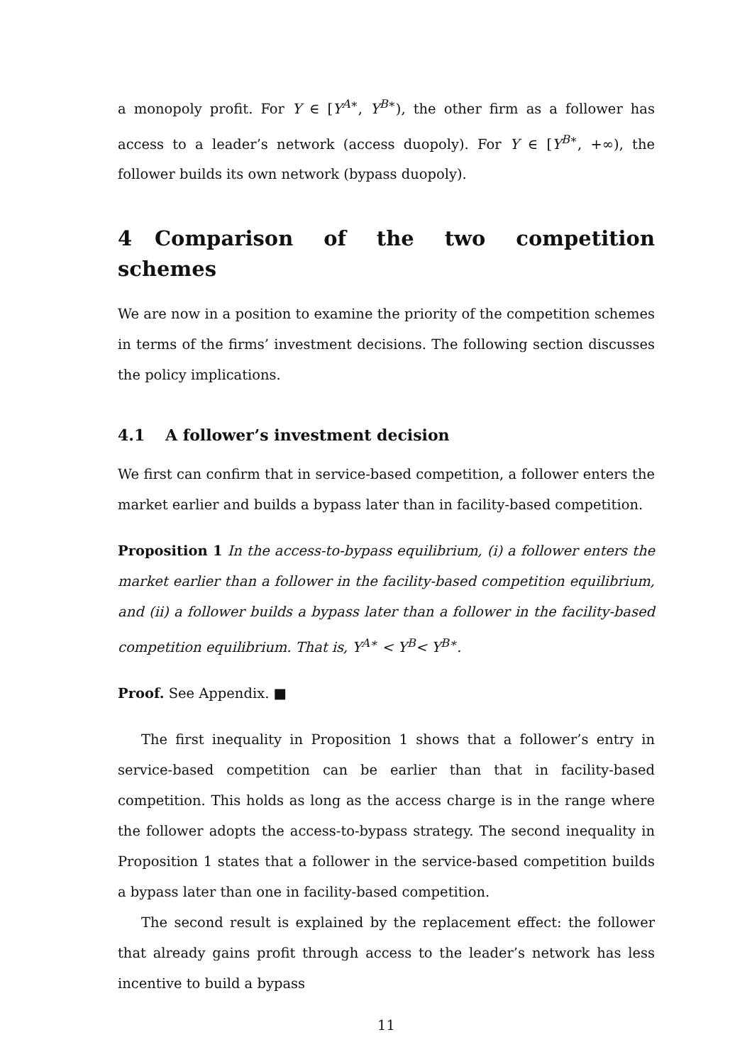a monopoly profit. For Y ∈ [Y<sup>A∗</sup>, Y<sup>B∗</sup>), the other firm as a follower has access to a leader’s network (access duopoly). For Y ∈ [Y<sup>B∗</sup>, +∞), the follower builds its own network (bypass duopoly).
4 Comparison of the two competition schemes
We are now in a position to examine the priority of the competition schemes in terms of the firms’ investment decisions. The following section discusses the policy implications.
4.1 A follower’s investment decision
We first can confirm that in service-based competition, a follower enters the market earlier and builds a bypass later than in facility-based competition.
Proposition 1 In the access-to-bypass equilibrium, (i) a follower enters the market earlier than a follower in the facility-based competition equilibrium, and (ii) a follower builds a bypass later than a follower in the facility-based competition equilibrium. That is, Y<sup>A∗</sup> < Y<sup>B</sup>< Y<sup>B∗</sup>.
Proof. See Appendix. ■
The first inequality in Proposition 1 shows that a follower’s entry in service-based competition can be earlier than that in facility-based competition. This holds as long as the access charge is in the range where the follower adopts the access-to-bypass strategy. The second inequality in Proposition 1 states that a follower in the service-based competition builds a bypass later than one in facility-based competition.
The second result is explained by the replacement effect: the follower that already gains profit through access to the leader’s network has less incentive to build a bypass
11